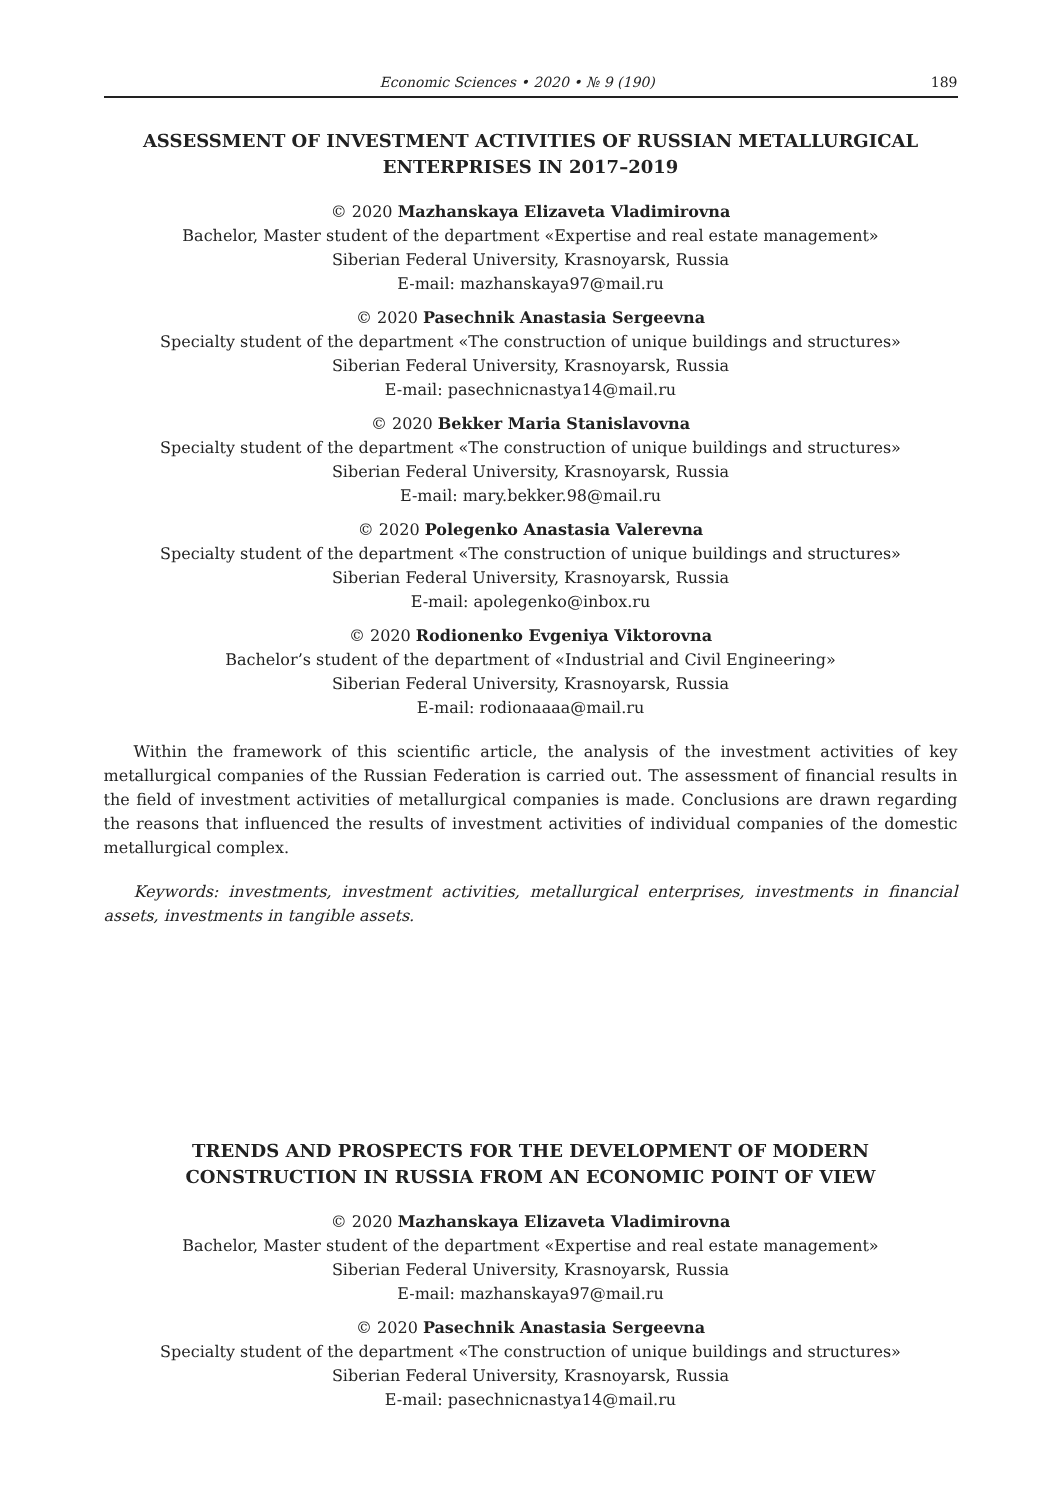Economic Sciences • 2020 • № 9 (190) 189
ASSESSMENT OF INVESTMENT ACTIVITIES OF RUSSIAN METALLURGICAL ENTERPRISES IN 2017–2019
© 2020 Mazhanskaya Elizaveta Vladimirovna
Bachelor, Master student of the department «Expertise and real estate management»
Siberian Federal University, Krasnoyarsk, Russia
E-mail: mazhanskaya97@mail.ru
© 2020 Pasechnik Anastasia Sergeevna
Specialty student of the department «The construction of unique buildings and structures»
Siberian Federal University, Krasnoyarsk, Russia
E-mail: pasechnicnastya14@mail.ru
© 2020 Bekker Maria Stanislavovna
Specialty student of the department «The construction of unique buildings and structures»
Siberian Federal University, Krasnoyarsk, Russia
E-mail: mary.bekker.98@mail.ru
© 2020 Polegenko Anastasia Valerevna
Specialty student of the department «The construction of unique buildings and structures»
Siberian Federal University, Krasnoyarsk, Russia
E-mail: apolegenko@inbox.ru
© 2020 Rodionenko Evgeniya Viktorovna
Bachelor’s student of the department of «Industrial and Civil Engineering»
Siberian Federal University, Krasnoyarsk, Russia
E-mail: rodionaaaa@mail.ru
Within the framework of this scientific article, the analysis of the investment activities of key metallurgical companies of the Russian Federation is carried out. The assessment of financial results in the field of investment activities of metallurgical companies is made. Conclusions are drawn regarding the reasons that influenced the results of investment activities of individual companies of the domestic metallurgical complex.
Keywords: investments, investment activities, metallurgical enterprises, investments in financial assets, investments in tangible assets.
TRENDS AND PROSPECTS FOR THE DEVELOPMENT OF MODERN CONSTRUCTION IN RUSSIA FROM AN ECONOMIC POINT OF VIEW
© 2020 Mazhanskaya Elizaveta Vladimirovna
Bachelor, Master student of the department «Expertise and real estate management»
Siberian Federal University, Krasnoyarsk, Russia
E-mail: mazhanskaya97@mail.ru
© 2020 Pasechnik Anastasia Sergeevna
Specialty student of the department «The construction of unique buildings and structures»
Siberian Federal University, Krasnoyarsk, Russia
E-mail: pasechnicnastya14@mail.ru